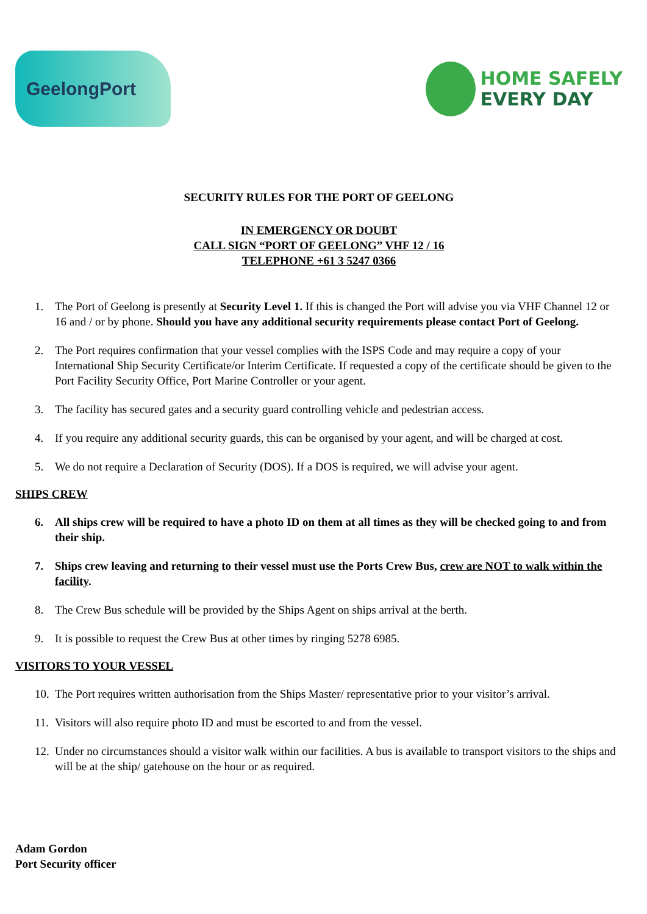GeelongPort
HOME SAFELY
EVERY DAY
SECURITY RULES FOR THE PORT OF GEELONG
IN EMERGENCY OR DOUBT
CALL SIGN “PORT OF GEELONG” VHF 12 / 16
TELEPHONE +61 3 5247 0366
1. The Port of Geelong is presently at Security Level 1. If this is changed the Port will advise you via VHF Channel 12 or 16 and / or by phone. Should you have any additional security requirements please contact Port of Geelong.
2. The Port requires confirmation that your vessel complies with the ISPS Code and may require a copy of your International Ship Security Certificate/or Interim Certificate. If requested a copy of the certificate should be given to the Port Facility Security Office, Port Marine Controller or your agent.
3. The facility has secured gates and a security guard controlling vehicle and pedestrian access.
4. If you require any additional security guards, this can be organised by your agent, and will be charged at cost.
5. We do not require a Declaration of Security (DOS). If a DOS is required, we will advise your agent.
SHIPS CREW
6. All ships crew will be required to have a photo ID on them at all times as they will be checked going to and from their ship.
7. Ships crew leaving and returning to their vessel must use the Ports Crew Bus, crew are NOT to walk within the facility.
8. The Crew Bus schedule will be provided by the Ships Agent on ships arrival at the berth.
9. It is possible to request the Crew Bus at other times by ringing 5278 6985.
VISITORS TO YOUR VESSEL
10. The Port requires written authorisation from the Ships Master/ representative prior to your visitor’s arrival.
11. Visitors will also require photo ID and must be escorted to and from the vessel.
12. Under no circumstances should a visitor walk within our facilities. A bus is available to transport visitors to the ships and will be at the ship/ gatehouse on the hour or as required.
Adam Gordon
Port Security officer